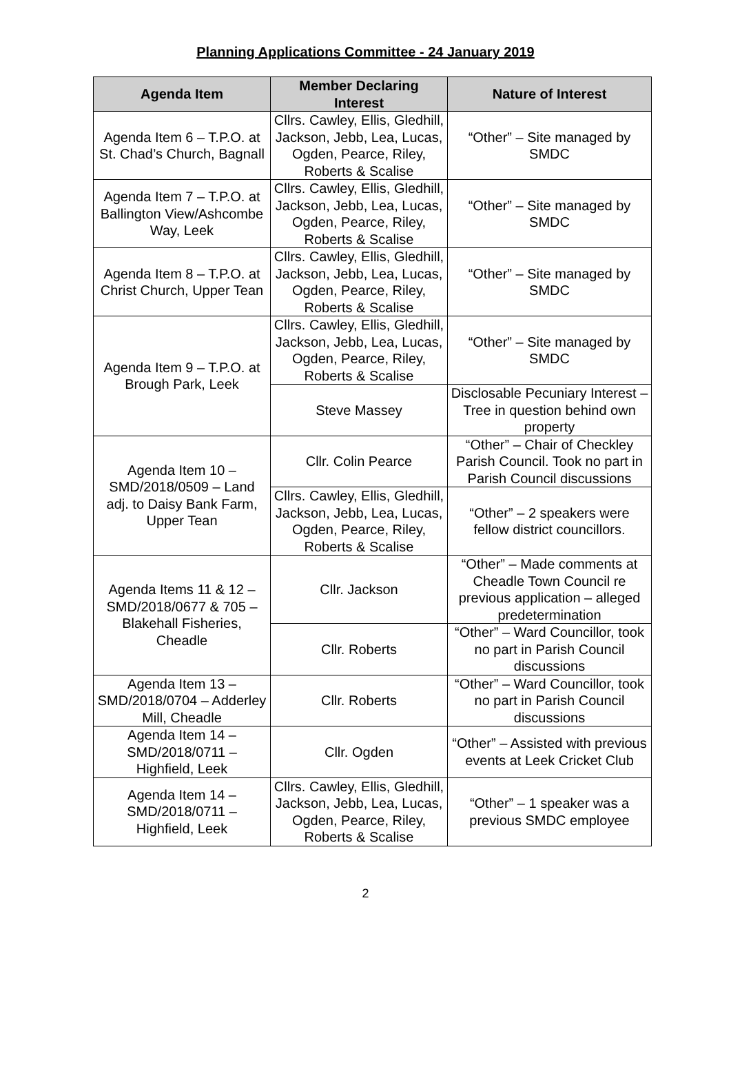Planning Applications Committee - 24 January 2019
| Agenda Item | Member Declaring Interest | Nature of Interest |
| --- | --- | --- |
| Agenda Item 6 – T.P.O. at St. Chad’s Church, Bagnall | Cllrs. Cawley, Ellis, Gledhill, Jackson, Jebb, Lea, Lucas, Ogden, Pearce, Riley, Roberts & Scalise | “Other” – Site managed by SMDC |
| Agenda Item 7 – T.P.O. at Ballington View/Ashcombe Way, Leek | Cllrs. Cawley, Ellis, Gledhill, Jackson, Jebb, Lea, Lucas, Ogden, Pearce, Riley, Roberts & Scalise | “Other” – Site managed by SMDC |
| Agenda Item 8 – T.P.O. at Christ Church, Upper Tean | Cllrs. Cawley, Ellis, Gledhill, Jackson, Jebb, Lea, Lucas, Ogden, Pearce, Riley, Roberts & Scalise | “Other” – Site managed by SMDC |
| Agenda Item 9 – T.P.O. at Brough Park, Leek | Cllrs. Cawley, Ellis, Gledhill, Jackson, Jebb, Lea, Lucas, Ogden, Pearce, Riley, Roberts & Scalise | “Other” – Site managed by SMDC |
| | Steve Massey | Disclosable Pecuniary Interest – Tree in question behind own property |
| Agenda Item 10 – SMD/2018/0509 – Land adj. to Daisy Bank Farm, Upper Tean | Cllr. Colin Pearce | “Other” – Chair of Checkley Parish Council. Took no part in Parish Council discussions |
| | Cllrs. Cawley, Ellis, Gledhill, Jackson, Jebb, Lea, Lucas, Ogden, Pearce, Riley, Roberts & Scalise | “Other” – 2 speakers were fellow district councillors. |
| Agenda Items 11 & 12 – SMD/2018/0677 & 705 – Blakehall Fisheries, Cheadle | Cllr. Jackson | “Other” – Made comments at Cheadle Town Council re previous application – alleged predetermination |
| | Cllr. Roberts | “Other” – Ward Councillor, took no part in Parish Council discussions |
| Agenda Item 13 – SMD/2018/0704 – Adderley Mill, Cheadle | Cllr. Roberts | “Other” – Ward Councillor, took no part in Parish Council discussions |
| Agenda Item 14 – SMD/2018/0711 – Highfield, Leek | Cllr. Ogden | “Other” – Assisted with previous events at Leek Cricket Club |
| Agenda Item 14 – SMD/2018/0711 – Highfield, Leek | Cllrs. Cawley, Ellis, Gledhill, Jackson, Jebb, Lea, Lucas, Ogden, Pearce, Riley, Roberts & Scalise | “Other” – 1 speaker was a previous SMDC employee |
2